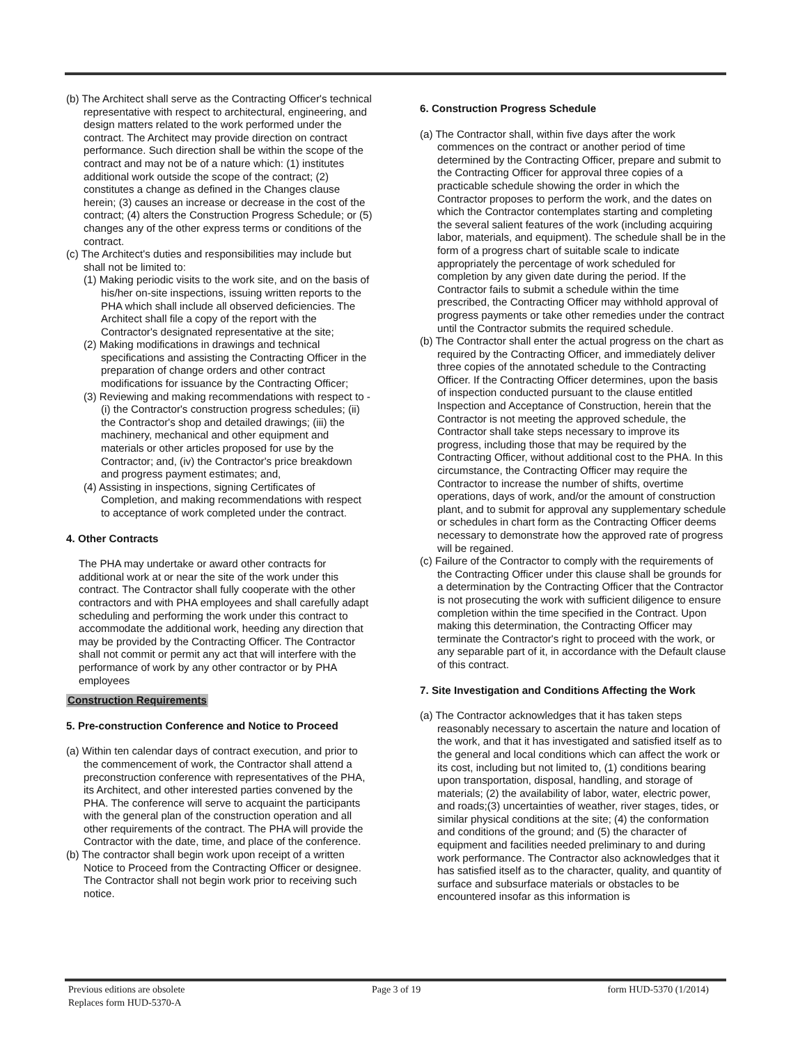(b) The Architect shall serve as the Contracting Officer's technical representative with respect to architectural, engineering, and design matters related to the work performed under the contract. The Architect may provide direction on contract performance. Such direction shall be within the scope of the contract and may not be of a nature which: (1) institutes additional work outside the scope of the contract; (2) constitutes a change as defined in the Changes clause herein; (3) causes an increase or decrease in the cost of the contract; (4) alters the Construction Progress Schedule; or (5) changes any of the other express terms or conditions of the contract.
(c) The Architect's duties and responsibilities may include but shall not be limited to:
(1) Making periodic visits to the work site, and on the basis of his/her on-site inspections, issuing written reports to the PHA which shall include all observed deficiencies. The Architect shall file a copy of the report with the Contractor's designated representative at the site;
(2) Making modifications in drawings and technical specifications and assisting the Contracting Officer in the preparation of change orders and other contract modifications for issuance by the Contracting Officer;
(3) Reviewing and making recommendations with respect to - (i) the Contractor's construction progress schedules; (ii) the Contractor's shop and detailed drawings; (iii) the machinery, mechanical and other equipment and materials or other articles proposed for use by the Contractor; and, (iv) the Contractor's price breakdown and progress payment estimates; and,
(4) Assisting in inspections, signing Certificates of Completion, and making recommendations with respect to acceptance of work completed under the contract.
4. Other Contracts
The PHA may undertake or award other contracts for additional work at or near the site of the work under this contract. The Contractor shall fully cooperate with the other contractors and with PHA employees and shall carefully adapt scheduling and performing the work under this contract to accommodate the additional work, heeding any direction that may be provided by the Contracting Officer. The Contractor shall not commit or permit any act that will interfere with the performance of work by any other contractor or by PHA employees
Construction Requirements
5. Pre-construction Conference and Notice to Proceed
(a) Within ten calendar days of contract execution, and prior to the commencement of work, the Contractor shall attend a preconstruction conference with representatives of the PHA, its Architect, and other interested parties convened by the PHA. The conference will serve to acquaint the participants with the general plan of the construction operation and all other requirements of the contract. The PHA will provide the Contractor with the date, time, and place of the conference.
(b) The contractor shall begin work upon receipt of a written Notice to Proceed from the Contracting Officer or designee. The Contractor shall not begin work prior to receiving such notice.
6. Construction Progress Schedule
(a) The Contractor shall, within five days after the work commences on the contract or another period of time determined by the Contracting Officer, prepare and submit to the Contracting Officer for approval three copies of a practicable schedule showing the order in which the Contractor proposes to perform the work, and the dates on which the Contractor contemplates starting and completing the several salient features of the work (including acquiring labor, materials, and equipment). The schedule shall be in the form of a progress chart of suitable scale to indicate appropriately the percentage of work scheduled for completion by any given date during the period. If the Contractor fails to submit a schedule within the time prescribed, the Contracting Officer may withhold approval of progress payments or take other remedies under the contract until the Contractor submits the required schedule.
(b) The Contractor shall enter the actual progress on the chart as required by the Contracting Officer, and immediately deliver three copies of the annotated schedule to the Contracting Officer. If the Contracting Officer determines, upon the basis of inspection conducted pursuant to the clause entitled Inspection and Acceptance of Construction, herein that the Contractor is not meeting the approved schedule, the Contractor shall take steps necessary to improve its progress, including those that may be required by the Contracting Officer, without additional cost to the PHA. In this circumstance, the Contracting Officer may require the Contractor to increase the number of shifts, overtime operations, days of work, and/or the amount of construction plant, and to submit for approval any supplementary schedule or schedules in chart form as the Contracting Officer deems necessary to demonstrate how the approved rate of progress will be regained.
(c) Failure of the Contractor to comply with the requirements of the Contracting Officer under this clause shall be grounds for a determination by the Contracting Officer that the Contractor is not prosecuting the work with sufficient diligence to ensure completion within the time specified in the Contract. Upon making this determination, the Contracting Officer may terminate the Contractor's right to proceed with the work, or any separable part of it, in accordance with the Default clause of this contract.
7. Site Investigation and Conditions Affecting the Work
(a) The Contractor acknowledges that it has taken steps reasonably necessary to ascertain the nature and location of the work, and that it has investigated and satisfied itself as to the general and local conditions which can affect the work or its cost, including but not limited to, (1) conditions bearing upon transportation, disposal, handling, and storage of materials; (2) the availability of labor, water, electric power, and roads;(3) uncertainties of weather, river stages, tides, or similar physical conditions at the site; (4) the conformation and conditions of the ground; and (5) the character of equipment and facilities needed preliminary to and during work performance. The Contractor also acknowledges that it has satisfied itself as to the character, quality, and quantity of surface and subsurface materials or obstacles to be encountered insofar as this information is
Previous editions are obsolete
Replaces form HUD-5370-A
Page 3 of 19 form HUD-5370 (1/2014)